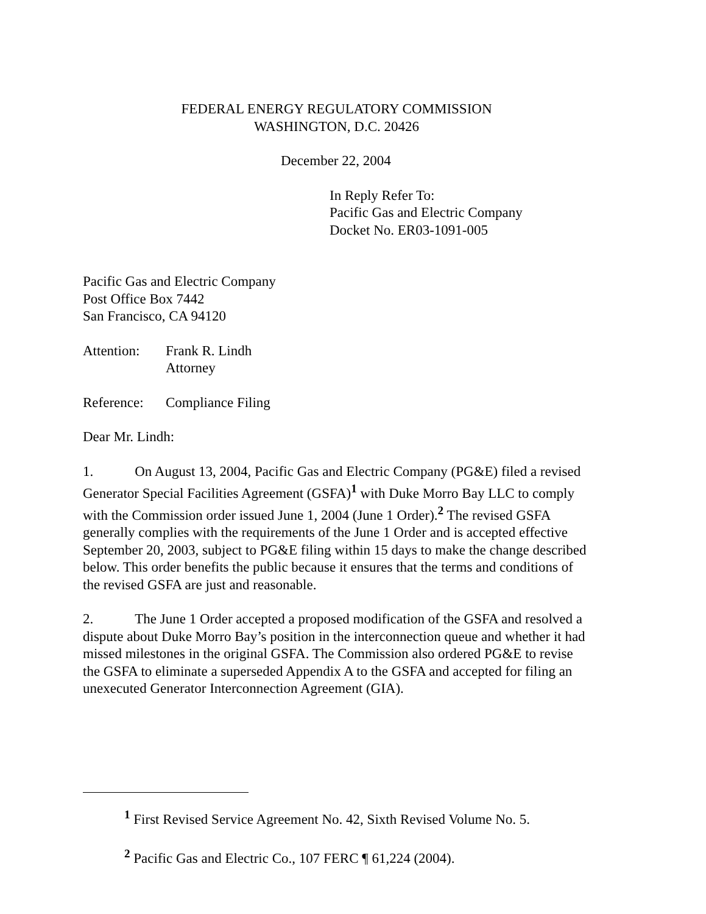FEDERAL ENERGY REGULATORY COMMISSION
WASHINGTON, D.C. 20426
December 22, 2004
In Reply Refer To:
Pacific Gas and Electric Company
Docket No. ER03-1091-005
Pacific Gas and Electric Company
Post Office Box 7442
San Francisco, CA 94120
Attention:
Frank R. Lindh
Attorney
Reference:
Compliance Filing
Dear Mr. Lindh:
1. On August 13, 2004, Pacific Gas and Electric Company (PG&E) filed a revised Generator Special Facilities Agreement (GSFA)<sup>1</sup> with Duke Morro Bay LLC to comply with the Commission order issued June 1, 2004 (June 1 Order).<sup>2</sup> The revised GSFA generally complies with the requirements of the June 1 Order and is accepted effective September 20, 2003, subject to PG&E filing within 15 days to make the change described below. This order benefits the public because it ensures that the terms and conditions of the revised GSFA are just and reasonable.
2. The June 1 Order accepted a proposed modification of the GSFA and resolved a dispute about Duke Morro Bay’s position in the interconnection queue and whether it had missed milestones in the original GSFA. The Commission also ordered PG&E to revise the GSFA to eliminate a superseded Appendix A to the GSFA and accepted for filing an unexecuted Generator Interconnection Agreement (GIA).
<sup>1</sup> First Revised Service Agreement No. 42, Sixth Revised Volume No. 5.
<sup>2</sup> Pacific Gas and Electric Co., 107 FERC ¶ 61,224 (2004).